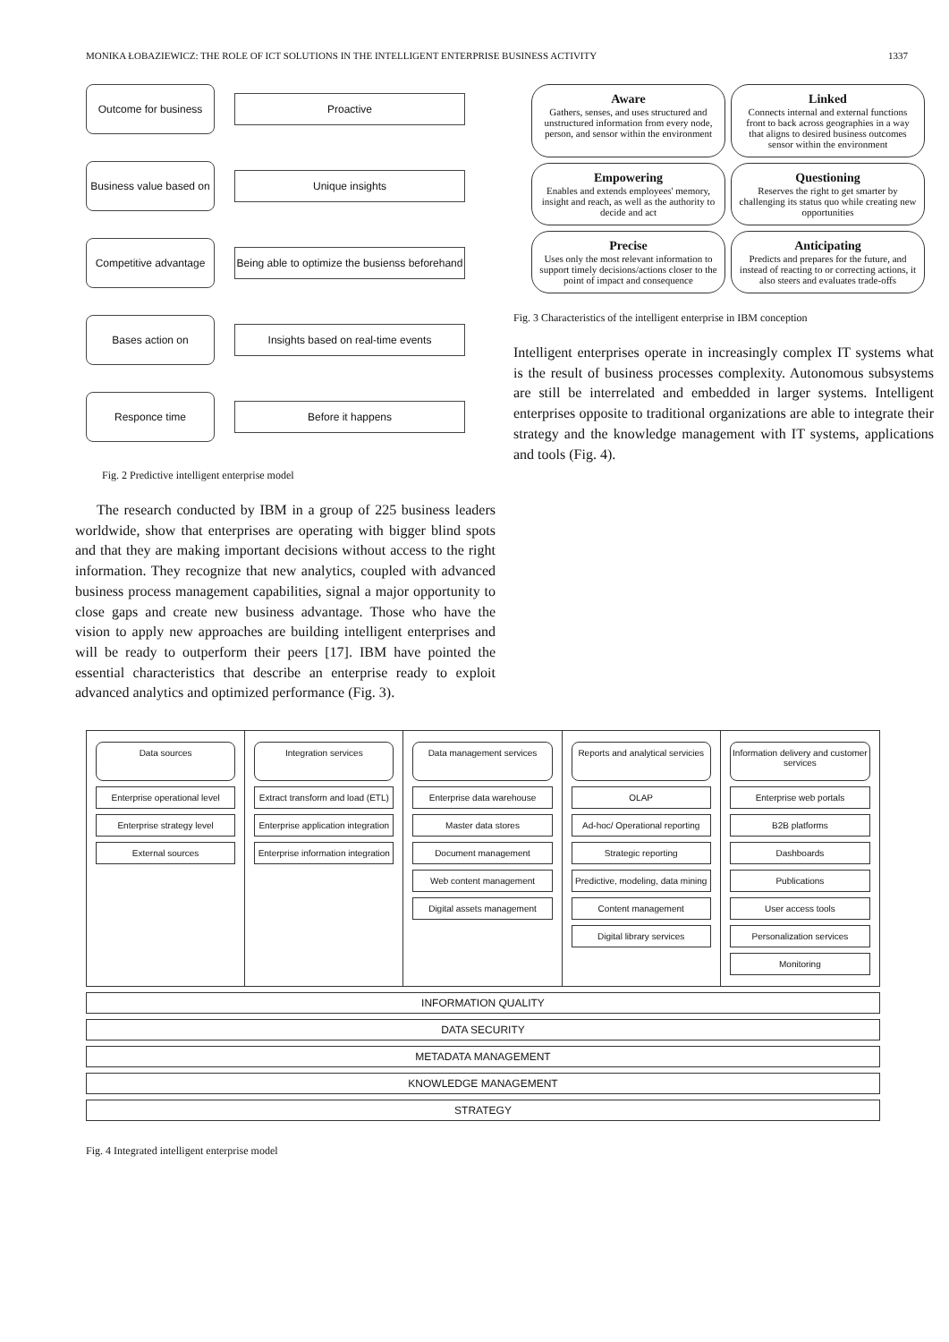MONIKA ŁOBAZIEWICZ: THE ROLE OF ICT SOLUTIONS IN THE INTELLIGENT ENTERPRISE BUSINESS ACTIVITY 1337
Outcome for business
Proactive
Business value based on
Unique insights
Competitive advantage
Being able to optimize the busienss beforehand
Bases action on
Insights based on real-time events
Responce time
Before it happens
Fig. 2 Predictive intelligent enterprise model
The research conducted by IBM in a group of 225 business leaders worldwide, show that enterprises are operating with bigger blind spots and that they are making important decisions without access to the right information. They recognize that new analytics, coupled with advanced business process management capabilities, signal a major opportunity to close gaps and create new business advantage. Those who have the vision to apply new approaches are building intelligent enterprises and will be ready to outperform their peers [17]. IBM have pointed the essential characteristics that describe an enterprise ready to exploit advanced analytics and optimized performance (Fig. 3).
Aware
Gathers, senses, and uses structured and unstructured information from every node, person, and sensor within the environment
Linked
Connects internal and external functions front to back across geographies in a way that aligns to desired business outcomes sensor within the environment
Empowering
Enables and extends employees' memory, insight and reach, as well as the authority to decide and act
Questioning
Reserves the right to get smarter by challenging its status quo while creating new opportunities
Precise
Uses only the most relevant information to support timely decisions/actions closer to the point of impact and consequence
Anticipating
Predicts and prepares for the future, and instead of reacting to or correcting actions, it also steers and evaluates trade-offs
Fig. 3 Characteristics of the intelligent enterprise in IBM conception
Intelligent enterprises operate in increasingly complex IT systems what is the result of business processes complexity. Autonomous subsystems are still be interrelated and embedded in larger systems. Intelligent enterprises opposite to traditional organizations are able to integrate their strategy and the knowledge management with IT systems, applications and tools (Fig. 4).
Data sources
Enterprise operational level
Enterprise strategy level
External sources
Integration services
Extract transform and load (ETL)
Enterprise application integration
Enterprise information integration
Data management services
Enterprise data warehouse
Master data stores
Document management
Web content management
Digital assets management
Reports and analytical servicies
OLAP
Ad-hoc/ Operational reporting
Strategic reporting
Predictive, modeling, data mining
Content management
Digital library services
Information delivery and customer services
Enterprise web portals
B2B platforms
Dashboards
Publications
User access tools
Personalization services
Monitoring
INFORMATION QUALITY
DATA SECURITY
METADATA MANAGEMENT
KNOWLEDGE MANAGEMENT
STRATEGY
Fig. 4 Integrated intelligent enterprise model